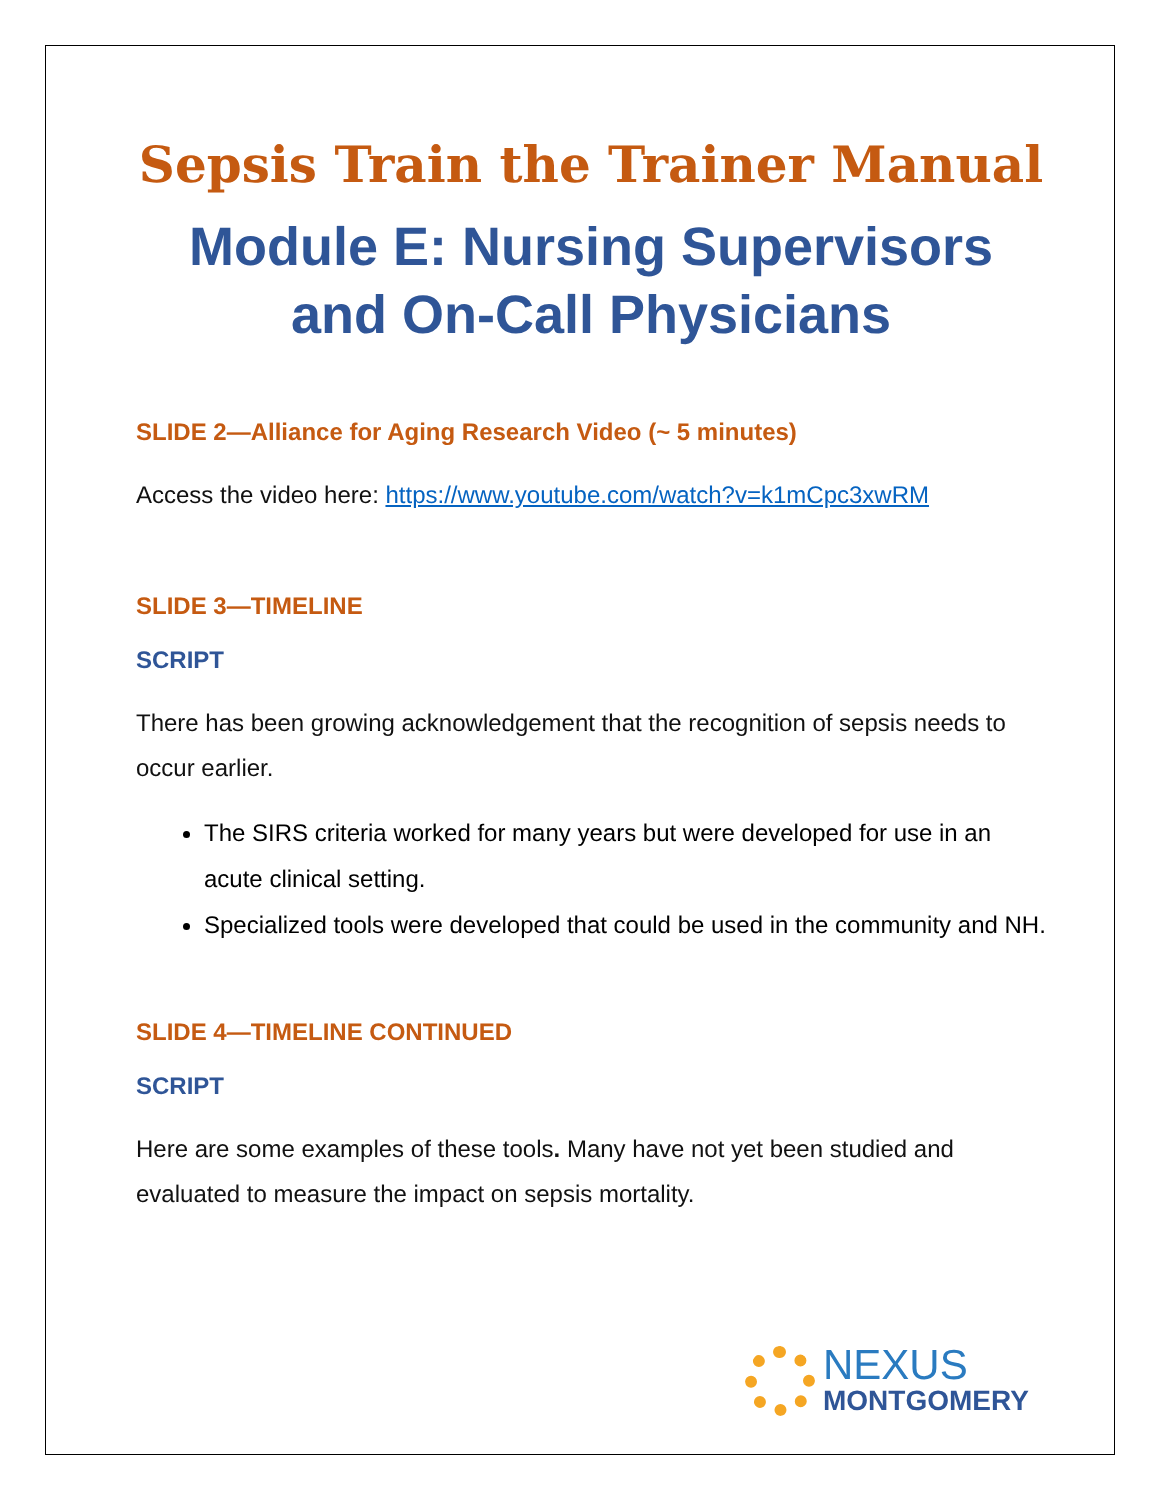Sepsis Train the Trainer Manual
Module E: Nursing Supervisors and On-Call Physicians
SLIDE 2—Alliance for Aging Research Video (~ 5 minutes)
Access the video here: https://www.youtube.com/watch?v=k1mCpc3xwRM
SLIDE 3—TIMELINE
SCRIPT
There has been growing acknowledgement that the recognition of sepsis needs to occur earlier.
The SIRS criteria worked for many years but were developed for use in an acute clinical setting.
Specialized tools were developed that could be used in the community and NH.
SLIDE 4—TIMELINE CONTINUED
SCRIPT
Here are some examples of these tools. Many have not yet been studied and evaluated to measure the impact on sepsis mortality.
NEXUS
MONTGOMERY